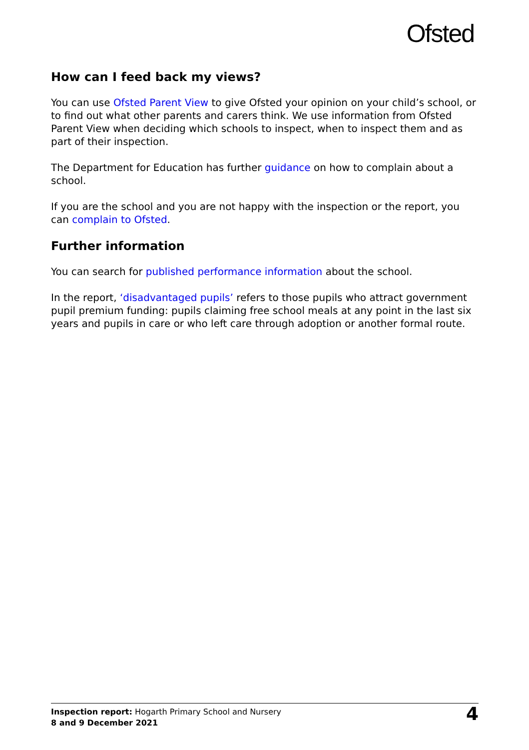Ofsted
How can I feed back my views?
You can use Ofsted Parent View to give Ofsted your opinion on your child’s school, or to find out what other parents and carers think. We use information from Ofsted Parent View when deciding which schools to inspect, when to inspect them and as part of their inspection.
The Department for Education has further guidance on how to complain about a school.
If you are the school and you are not happy with the inspection or the report, you can complain to Ofsted.
Further information
You can search for published performance information about the school.
In the report, ‘disadvantaged pupils’ refers to those pupils who attract government pupil premium funding: pupils claiming free school meals at any point in the last six years and pupils in care or who left care through adoption or another formal route.
Inspection report: Hogarth Primary School and Nursery
8 and 9 December 2021
4